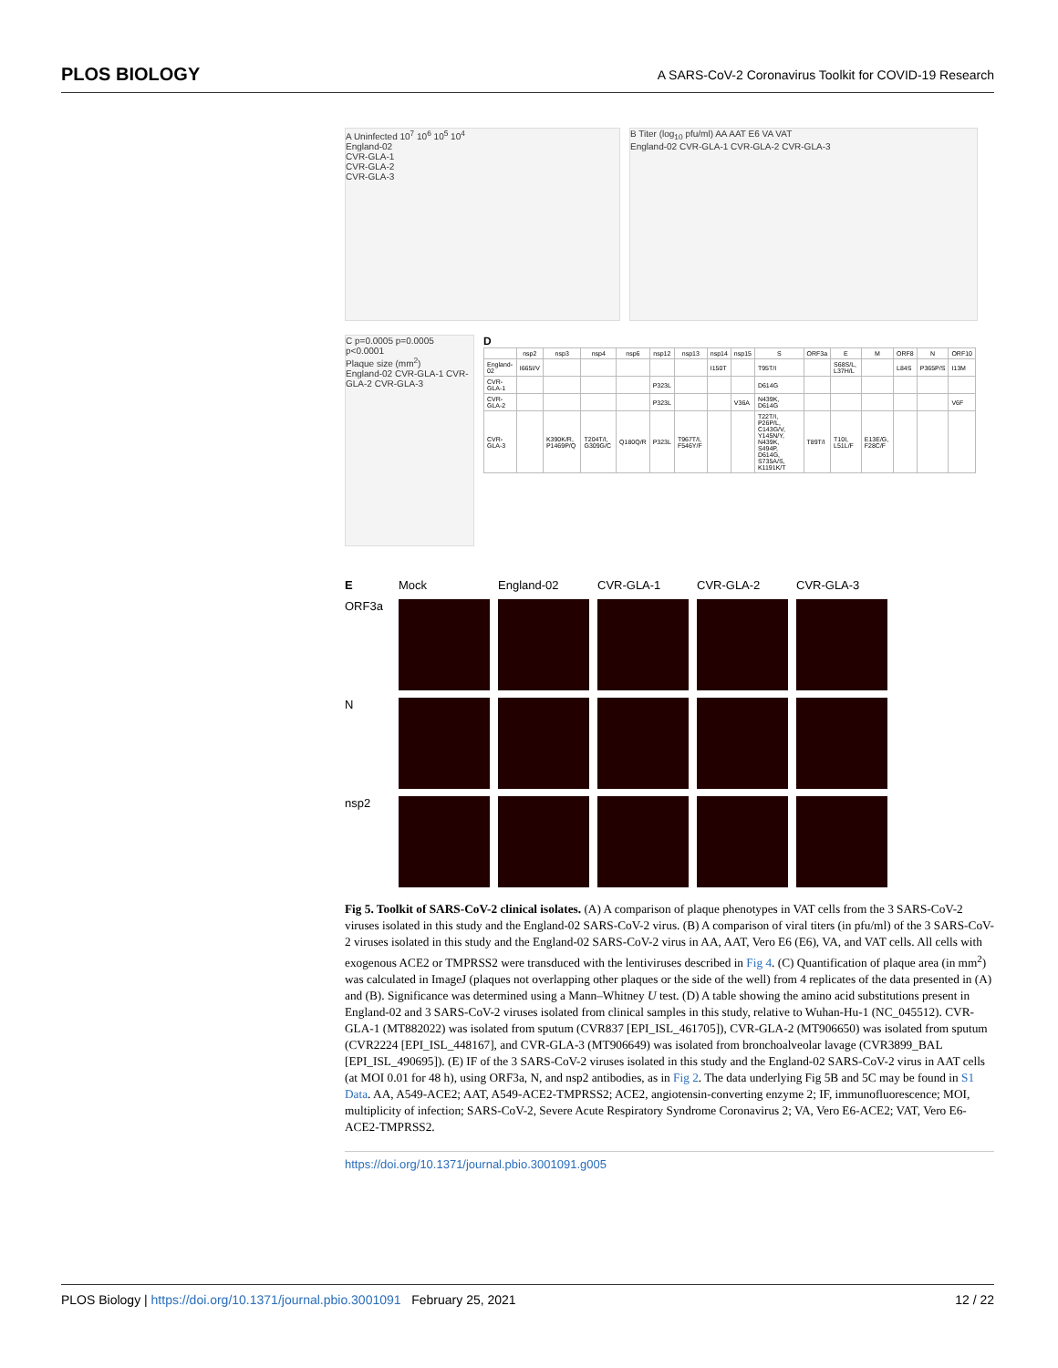PLOS BIOLOGY A SARS-CoV-2 Coronavirus Toolkit for COVID-19 Research
A Uninfected 10<sup>7</sup> 10<sup>6</sup> 10<sup>5</sup> 10<sup>4</sup>
England-02
CVR-GLA-1
CVR-GLA-2
CVR-GLA-3
B Titer (log<sub>10</sub> pfu/ml) AA AAT E6 VA VAT
England-02 CVR-GLA-1 CVR-GLA-2 CVR-GLA-3
C p=0.0005 p=0.0005 p<0.0001
Plaque size (mm<sup>2</sup>)
England-02 CVR-GLA-1 CVR-GLA-2 CVR-GLA-3
D
| | nsp2 | nsp3 | nsp4 | nsp6 | nsp12 | nsp13 | nsp14 | nsp15 | S | ORF3a | E | M | ORF8 | N | ORF10 |
| --- | --- | --- | --- | --- | --- | --- | --- | --- | --- | --- | --- | --- | --- | --- | --- |
| England-02 | I665I/V | | | | | | I150T | | T95T/I | | S68S/L, L37H/L | | L84S | P365P/S | I13M |
| CVR-GLA-1 | | | | | P323L | | | | D614G | | | | | | |
| CVR-GLA-2 | | | | | P323L | | | V36A | N439K, D614G | | | | | | V6F |
| CVR-GLA-3 | | K390K/R, P1469P/Q | T204T/I, G309G/C | Q180Q/R | P323L | T967T/I, F546Y/F | | | T22T/I, P26P/L, C143G/V, Y145N/Y, N439K, S494P, D614G, S735A/S, K1191K/T | T89T/I | T10I, L51L/F | E13E/G, F28C/F | | | |
E
Mock
England-02
CVR-GLA-1
CVR-GLA-2
CVR-GLA-3
ORF3a
N
nsp2
Fig 5. Toolkit of SARS-CoV-2 clinical isolates. (A) A comparison of plaque phenotypes in VAT cells from the 3 SARS-CoV-2 viruses isolated in this study and the England-02 SARS-CoV-2 virus. (B) A comparison of viral titers (in pfu/ml) of the 3 SARS-CoV-2 viruses isolated in this study and the England-02 SARS-CoV-2 virus in AA, AAT, Vero E6 (E6), VA, and VAT cells. All cells with exogenous ACE2 or TMPRSS2 were transduced with the lentiviruses described in Fig 4. (C) Quantification of plaque area (in mm<sup>2</sup>) was calculated in ImageJ (plaques not overlapping other plaques or the side of the well) from 4 replicates of the data presented in (A) and (B). Significance was determined using a Mann–Whitney U test. (D) A table showing the amino acid substitutions present in England-02 and 3 SARS-CoV-2 viruses isolated from clinical samples in this study, relative to Wuhan-Hu-1 (NC_045512). CVR-GLA-1 (MT882022) was isolated from sputum (CVR837 [EPI_ISL_461705]), CVR-GLA-2 (MT906650) was isolated from sputum (CVR2224 [EPI_ISL_448167], and CVR-GLA-3 (MT906649) was isolated from bronchoalveolar lavage (CVR3899_BAL [EPI_ISL_490695]). (E) IF of the 3 SARS-CoV-2 viruses isolated in this study and the England-02 SARS-CoV-2 virus in AAT cells (at MOI 0.01 for 48 h), using ORF3a, N, and nsp2 antibodies, as in Fig 2. The data underlying Fig 5B and 5C may be found in S1 Data. AA, A549-ACE2; AAT, A549-ACE2-TMPRSS2; ACE2, angiotensin-converting enzyme 2; IF, immunofluorescence; MOI, multiplicity of infection; SARS-CoV-2, Severe Acute Respiratory Syndrome Coronavirus 2; VA, Vero E6-ACE2; VAT, Vero E6-ACE2-TMPRSS2.
https://doi.org/10.1371/journal.pbio.3001091.g005
PLOS Biology | https://doi.org/10.1371/journal.pbio.3001091 February 25, 2021 12 / 22